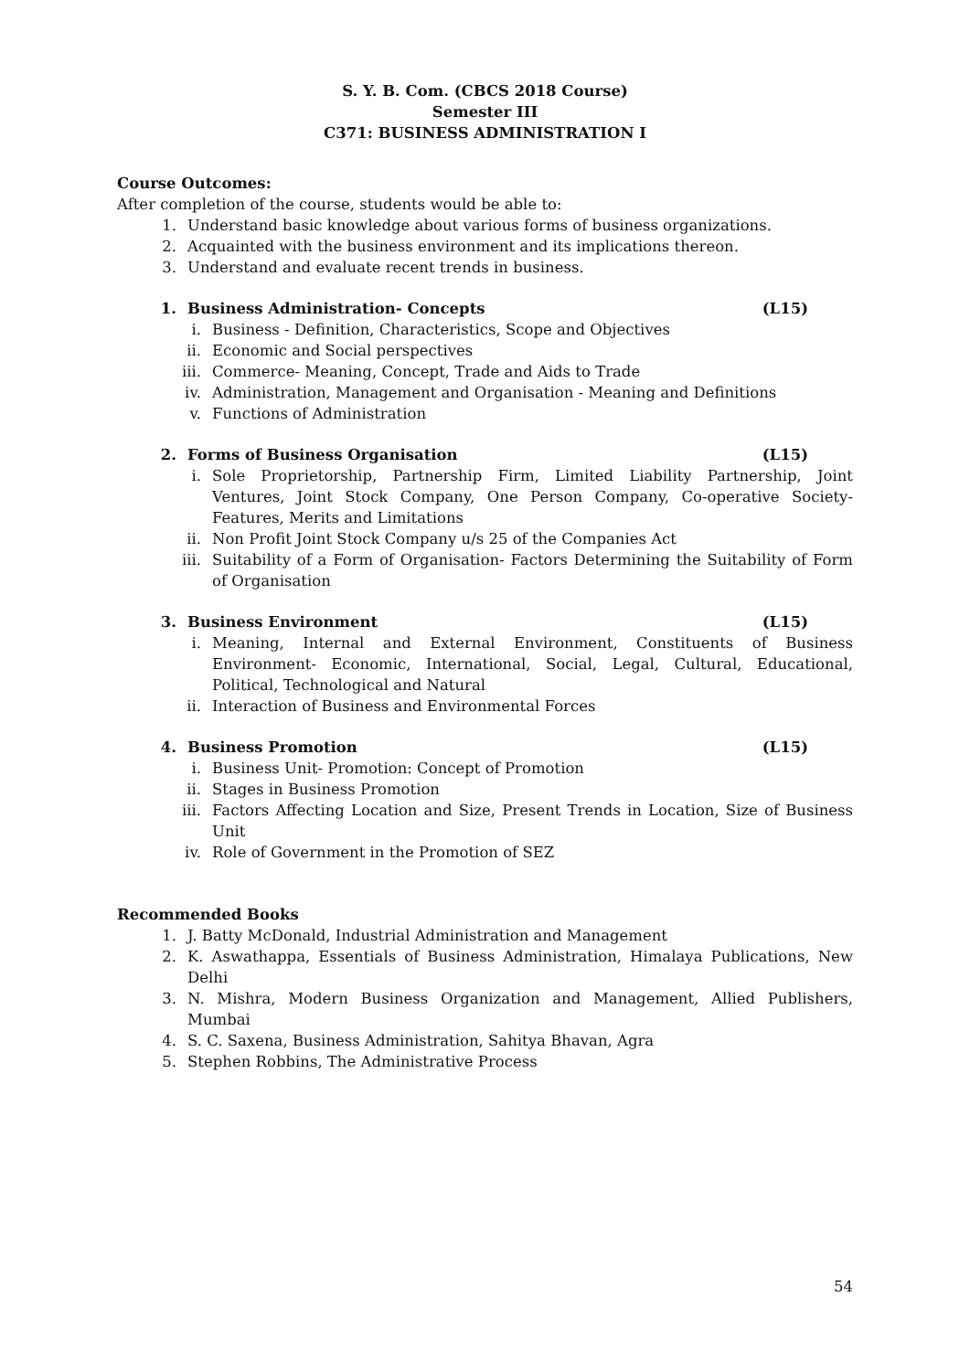S. Y. B. Com. (CBCS 2018 Course)
Semester III
C371: BUSINESS ADMINISTRATION I
Course Outcomes:
After completion of the course, students would be able to:
1. Understand basic knowledge about various forms of business organizations.
2. Acquainted with the business environment and its implications thereon.
3. Understand and evaluate recent trends in business.
1. Business Administration- Concepts (L15)
i. Business - Definition, Characteristics, Scope and Objectives
ii. Economic and Social perspectives
iii. Commerce- Meaning, Concept, Trade and Aids to Trade
iv. Administration, Management and Organisation - Meaning and Definitions
v. Functions of Administration
2. Forms of Business Organisation (L15)
i. Sole Proprietorship, Partnership Firm, Limited Liability Partnership, Joint Ventures, Joint Stock Company, One Person Company, Co-operative Society- Features, Merits and Limitations
ii. Non Profit Joint Stock Company u/s 25 of the Companies Act
iii. Suitability of a Form of Organisation- Factors Determining the Suitability of Form of Organisation
3. Business Environment (L15)
i. Meaning, Internal and External Environment, Constituents of Business Environment- Economic, International, Social, Legal, Cultural, Educational, Political, Technological and Natural
ii. Interaction of Business and Environmental Forces
4. Business Promotion (L15)
i. Business Unit- Promotion: Concept of Promotion
ii. Stages in Business Promotion
iii. Factors Affecting Location and Size, Present Trends in Location, Size of Business Unit
iv. Role of Government in the Promotion of SEZ
Recommended Books
1. J. Batty McDonald, Industrial Administration and Management
2. K. Aswathappa, Essentials of Business Administration, Himalaya Publications, New Delhi
3. N. Mishra, Modern Business Organization and Management, Allied Publishers, Mumbai
4. S. C. Saxena, Business Administration, Sahitya Bhavan, Agra
5. Stephen Robbins, The Administrative Process
54